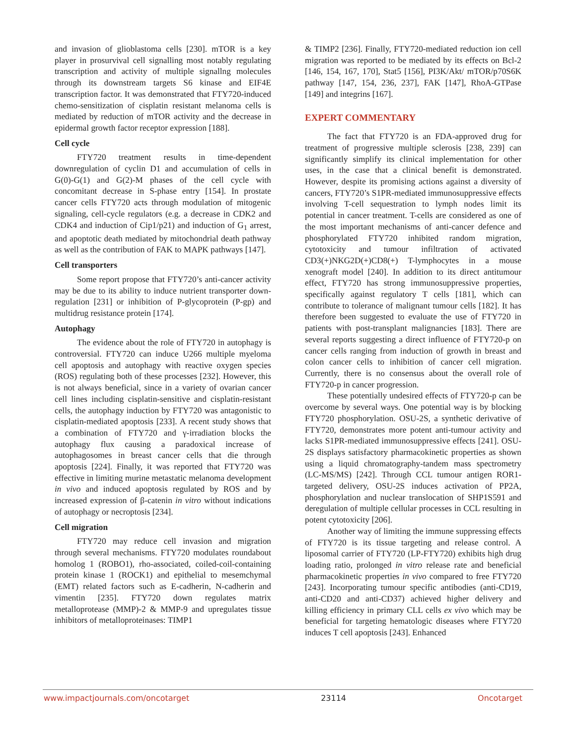and invasion of glioblastoma cells [230]. mTOR is a key player in prosurvival cell signalling most notably regulating transcription and activity of multiple signallng molecules through its downstream targets S6 kinase and EIF4E transcription factor. It was demonstrated that FTY720-induced chemo-sensitization of cisplatin resistant melanoma cells is mediated by reduction of mTOR activity and the decrease in epidermal growth factor receptor expression [188].
Cell cycle
FTY720 treatment results in time-dependent downregulation of cyclin D1 and accumulation of cells in G(0)-G(1) and G(2)-M phases of the cell cycle with concomitant decrease in S-phase entry [154]. In prostate cancer cells FTY720 acts through modulation of mitogenic signaling, cell-cycle regulators (e.g. a decrease in CDK2 and CDK4 and induction of Cip1/p21) and induction of G<sub>1</sub> arrest, and apoptotic death mediated by mitochondrial death pathway as well as the contribution of FAK to MAPK pathways [147].
Cell transporters
Some report propose that FTY720’s anti-cancer activity may be due to its ability to induce nutrient transporter down-regulation [231] or inhibition of P-glycoprotein (P-gp) and multidrug resistance protein [174].
Autophagy
The evidence about the role of FTY720 in autophagy is controversial. FTY720 can induce U266 multiple myeloma cell apoptosis and autophagy with reactive oxygen species (ROS) regulating both of these processes [232]. However, this is not always beneficial, since in a variety of ovarian cancer cell lines including cisplatin-sensitive and cisplatin-resistant cells, the autophagy induction by FTY720 was antagonistic to cisplatin-mediated apoptosis [233]. A recent study shows that a combination of FTY720 and γ-irradiation blocks the autophagy flux causing a paradoxical increase of autophagosomes in breast cancer cells that die through apoptosis [224]. Finally, it was reported that FTY720 was effective in limiting murine metastatic melanoma development in vivo and induced apoptosis regulated by ROS and by increased expression of β-catenin in vitro without indications of autophagy or necroptosis [234].
Cell migration
FTY720 may reduce cell invasion and migration through several mechanisms. FTY720 modulates roundabout homolog 1 (ROBO1), rho-associated, coiled-coil-containing protein kinase 1 (ROCK1) and epithelial to mesemchymal (EMT) related factors such as E-cadherin, N-cadherin and vimentin [235]. FTY720 down regulates matrix metalloprotease (MMP)-2 & MMP-9 and upregulates tissue inhibitors of metalloproteinases: TIMP1
& TIMP2 [236]. Finally, FTY720-mediated reduction ion cell migration was reported to be mediated by its effects on Bcl-2 [146, 154, 167, 170], Stat5 [156], PI3K/Akt/ mTOR/p70S6K pathway [147, 154, 236, 237], FAK [147], RhoA-GTPase [149] and integrins [167].
EXPERT COMMENTARY
The fact that FTY720 is an FDA-approved drug for treatment of progressive multiple sclerosis [238, 239] can significantly simplify its clinical implementation for other uses, in the case that a clinical benefit is demonstrated. However, despite its promising actions against a diversity of cancers, FTY720’s S1PR-mediated immunosuppressive effects involving T-cell sequestration to lymph nodes limit its potential in cancer treatment. T-cells are considered as one of the most important mechanisms of anti-cancer defence and phosphorylated FTY720 inhibited random migration, cytotoxicity and tumour infiltration of activated CD3(+)NKG2D(+)CD8(+) T-lymphocytes in a mouse xenograft model [240]. In addition to its direct antitumour effect, FTY720 has strong immunosuppressive properties, specifically against regulatory T cells [181], which can contribute to tolerance of malignant tumour cells [182]. It has therefore been suggested to evaluate the use of FTY720 in patients with post-transplant malignancies [183]. There are several reports suggesting a direct influence of FTY720-p on cancer cells ranging from induction of growth in breast and colon cancer cells to inhibition of cancer cell migration. Currently, there is no consensus about the overall role of FTY720-p in cancer progression.
These potentially undesired effects of FTY720-p can be overcome by several ways. One potential way is by blocking FTY720 phosphorylation. OSU-2S, a synthetic derivative of FTY720, demonstrates more potent anti-tumour activity and lacks S1PR-mediated immunosuppressive effects [241]. OSU-2S displays satisfactory pharmacokinetic properties as shown using a liquid chromatography-tandem mass spectrometry (LC-MS/MS) [242]. Through CCL tumour antigen ROR1-targeted delivery, OSU-2S induces activation of PP2A, phosphorylation and nuclear translocation of SHP1S591 and deregulation of multiple cellular processes in CCL resulting in potent cytotoxicity [206].
Another way of limiting the immune suppressing effects of FTY720 is its tissue targeting and release control. A liposomal carrier of FTY720 (LP-FTY720) exhibits high drug loading ratio, prolonged in vitro release rate and beneficial pharmacokinetic properties in vivo compared to free FTY720 [243]. Incorporating tumour specific antibodies (anti-CD19, anti-CD20 and anti-CD37) achieved higher delivery and killing efficiency in primary CLL cells ex vivo which may be beneficial for targeting hematologic diseases where FTY720 induces T cell apoptosis [243]. Enhanced
www.impactjournals.com/oncotarget 23114 Oncotarget